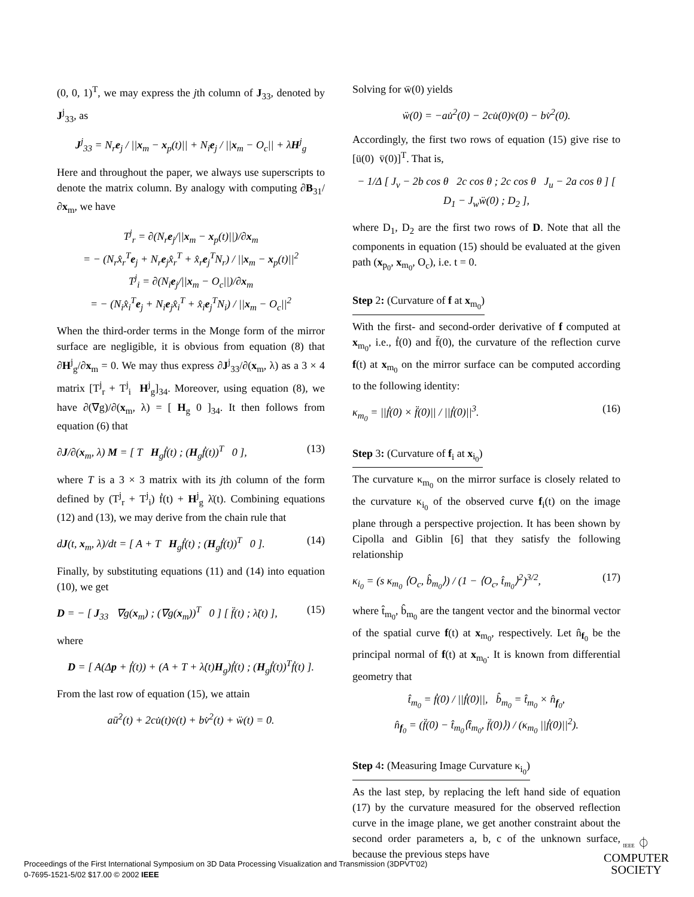(0, 0, 1)<sup>T</sup>, we may express the jth column of J<sub>33</sub>, denoted by J<sup>j</sup><sub>33</sub>, as
J<sup>j</sup><sub>33</sub> = N<sub>r</sub>e<sub>j</sub> / ||x<sub>m</sub> − x<sub>p</sub>(t)|| + N<sub>i</sub>e<sub>j</sub> / ||x<sub>m</sub> − O<sub>c</sub>|| + λH<sup>j</sup><sub>g</sub>
Here and throughout the paper, we always use superscripts to denote the matrix column. By analogy with computing ∂B<sub>31</sub>/∂x<sub>m</sub>, we have
T<sup>j</sup><sub>r</sub> = ∂(N<sub>r</sub>e<sub>j</sub>/||x<sub>m</sub> − x<sub>p</sub>(t)||)/∂x<sub>m</sub>
= − (N<sub>r</sub>x̂<sub>r</sub><sup>T</sup>e<sub>j</sub> + N<sub>r</sub>e<sub>j</sub>x̂<sub>r</sub><sup>T</sup> + x̂<sub>r</sub>e<sub>j</sub><sup>T</sup>N<sub>r</sub>) / ||x<sub>m</sub> − x<sub>p</sub>(t)||<sup>2</sup>
T<sup>j</sup><sub>i</sub> = ∂(N<sub>i</sub>e<sub>j</sub>/||x<sub>m</sub> − O<sub>c</sub>||)/∂x<sub>m</sub>
= − (N<sub>i</sub>x̂<sub>i</sub><sup>T</sup>e<sub>j</sub> + N<sub>i</sub>e<sub>j</sub>x̂<sub>i</sub><sup>T</sup> + x̂<sub>i</sub>e<sub>j</sub><sup>T</sup>N<sub>i</sub>) / ||x<sub>m</sub> − O<sub>c</sub>||<sup>2</sup>
When the third-order terms in the Monge form of the mirror surface are negligible, it is obvious from equation (8) that ∂H<sup>j</sup><sub>g</sub>/∂x<sub>m</sub> = 0. We may thus express ∂J<sup>j</sup><sub>33</sub>/∂(x<sub>m</sub>, λ) as a 3 × 4 matrix [T<sup>j</sup><sub>r</sub> + T<sup>j</sup><sub>i</sub> H<sup>j</sup><sub>g</sub>]<sub>34</sub>. Moreover, using equation (8), we have ∂(∇g)/∂(x<sub>m</sub>, λ) = [ H<sub>g</sub> 0 ]<sub>34</sub>. It then follows from equation (6) that
∂J/∂(x<sub>m</sub>, λ) M = [ T H<sub>g</sub>ḟ(t) ; (H<sub>g</sub>ḟ(t))<sup>T</sup> 0 ], (13)
where T is a 3 × 3 matrix with its jth column of the form defined by (T<sup>j</sup><sub>r</sub> + T<sup>j</sup><sub>i</sub>) ḟ(t) + H<sup>j</sup><sub>g</sub> λ̇(t). Combining equations (12) and (13), we may derive from the chain rule that
dJ(t, x<sub>m</sub>, λ)/dt = [ A + T H<sub>g</sub>ḟ(t) ; (H<sub>g</sub>ḟ(t))<sup>T</sup> 0 ]. (14)
Finally, by substituting equations (11) and (14) into equation (10), we get
D = − [ J<sub>33</sub> ∇g(x<sub>m</sub>) ; (∇g(x<sub>m</sub>))<sup>T</sup> 0 ] [ f̈(t) ; λ̈(t) ], (15)
where
D = [ A(Δp + ḟ(t)) + (A + T + λ̇(t)H<sub>g</sub>)ḟ(t) ; (H<sub>g</sub>ḟ(t))<sup>T</sup>ḟ(t) ].
From the last row of equation (15), we attain
aū̇<sup>2</sup>(t) + 2cu̇(t)v̇(t) + bv̇<sup>2</sup>(t) + ẅ(t) = 0.
Solving for ẅ(0) yields
ẅ(0) = −au̇<sup>2</sup>(0) − 2cu̇(0)v̇(0) − bv̇<sup>2</sup>(0).
Accordingly, the first two rows of equation (15) give rise to [ü(0) v̈(0)]<sup>T</sup>. That is,
− 1/Δ [ J<sub>v</sub> − 2b cos θ 2c cos θ ; 2c cos θ J<sub>u</sub> − 2a cos θ ] [ D<sub>1</sub> − J<sub>w</sub>ẅ(0) ; D<sub>2</sub> ],
where D<sub>1</sub>, D<sub>2</sub> are the first two rows of D. Note that all the components in equation (15) should be evaluated at the given path (x<sub>p<sub>0</sub></sub>, x<sub>m<sub>0</sub></sub>, O<sub>c</sub>), i.e. t = 0.
Step 2: (Curvature of f at x<sub>m<sub>0</sub></sub>)
With the first- and second-order derivative of f computed at x<sub>m<sub>0</sub></sub>, i.e., ḟ(0) and f̈(0), the curvature of the reflection curve f(t) at x<sub>m<sub>0</sub></sub> on the mirror surface can be computed according to the following identity:
κ<sub>m<sub>0</sub></sub> = ||ḟ(0) × f̈(0)|| / ||ḟ(0)||<sup>3</sup>. (16)
Step 3: (Curvature of f<sub>i</sub> at x<sub>i<sub>0</sub></sub>)
The curvature κ<sub>m<sub>0</sub></sub> on the mirror surface is closely related to the curvature κ<sub>i<sub>0</sub></sub> of the observed curve f<sub>i</sub>(t) on the image plane through a perspective projection. It has been shown by Cipolla and Giblin [6] that they satisfy the following relationship
κ<sub>i<sub>0</sub></sub> = (s κ<sub>m<sub>0</sub></sub> ⟨O<sub>c</sub>, b̂<sub>m<sub>0</sub></sub>⟩) / (1 − ⟨O<sub>c</sub>, t̂<sub>m<sub>0</sub></sub>⟩<sup>2</sup>)<sup>3/2</sup>, (17)
where t̂<sub>m<sub>0</sub></sub>, b̂<sub>m<sub>0</sub></sub> are the tangent vector and the binormal vector of the spatial curve f(t) at x<sub>m<sub>0</sub></sub>, respectively. Let n̂<sub>f<sub>0</sub></sub> be the principal normal of f(t) at x<sub>m<sub>0</sub></sub>. It is known from differential geometry that
t̂<sub>m<sub>0</sub></sub> = ḟ(0) / ||ḟ(0)||, b̂<sub>m<sub>0</sub></sub> = t̂<sub>m<sub>0</sub></sub> × n̂<sub>f<sub>0</sub></sub>,
n̂<sub>f<sub>0</sub></sub> = (f̈(0) − t̂<sub>m<sub>0</sub></sub>⟨t̂<sub>m<sub>0</sub></sub>, f̈(0)⟩) / (κ<sub>m<sub>0</sub></sub> ||ḟ(0)||<sup>2</sup>).
Step 4: (Measuring Image Curvature κ<sub>i<sub>0</sub></sub>)
As the last step, by replacing the left hand side of equation (17) by the curvature measured for the observed reflection curve in the image plane, we get another constraint about the second order parameters a, b, c of the unknown surface, because the previous steps have
Proceedings of the First International Symposium on 3D Data Processing Visualization and Transmission (3DPVT'02)
0-7695-1521-5/02 $17.00 © 2002 IEEE
IEEE ⏀
COMPUTER
SOCIETY